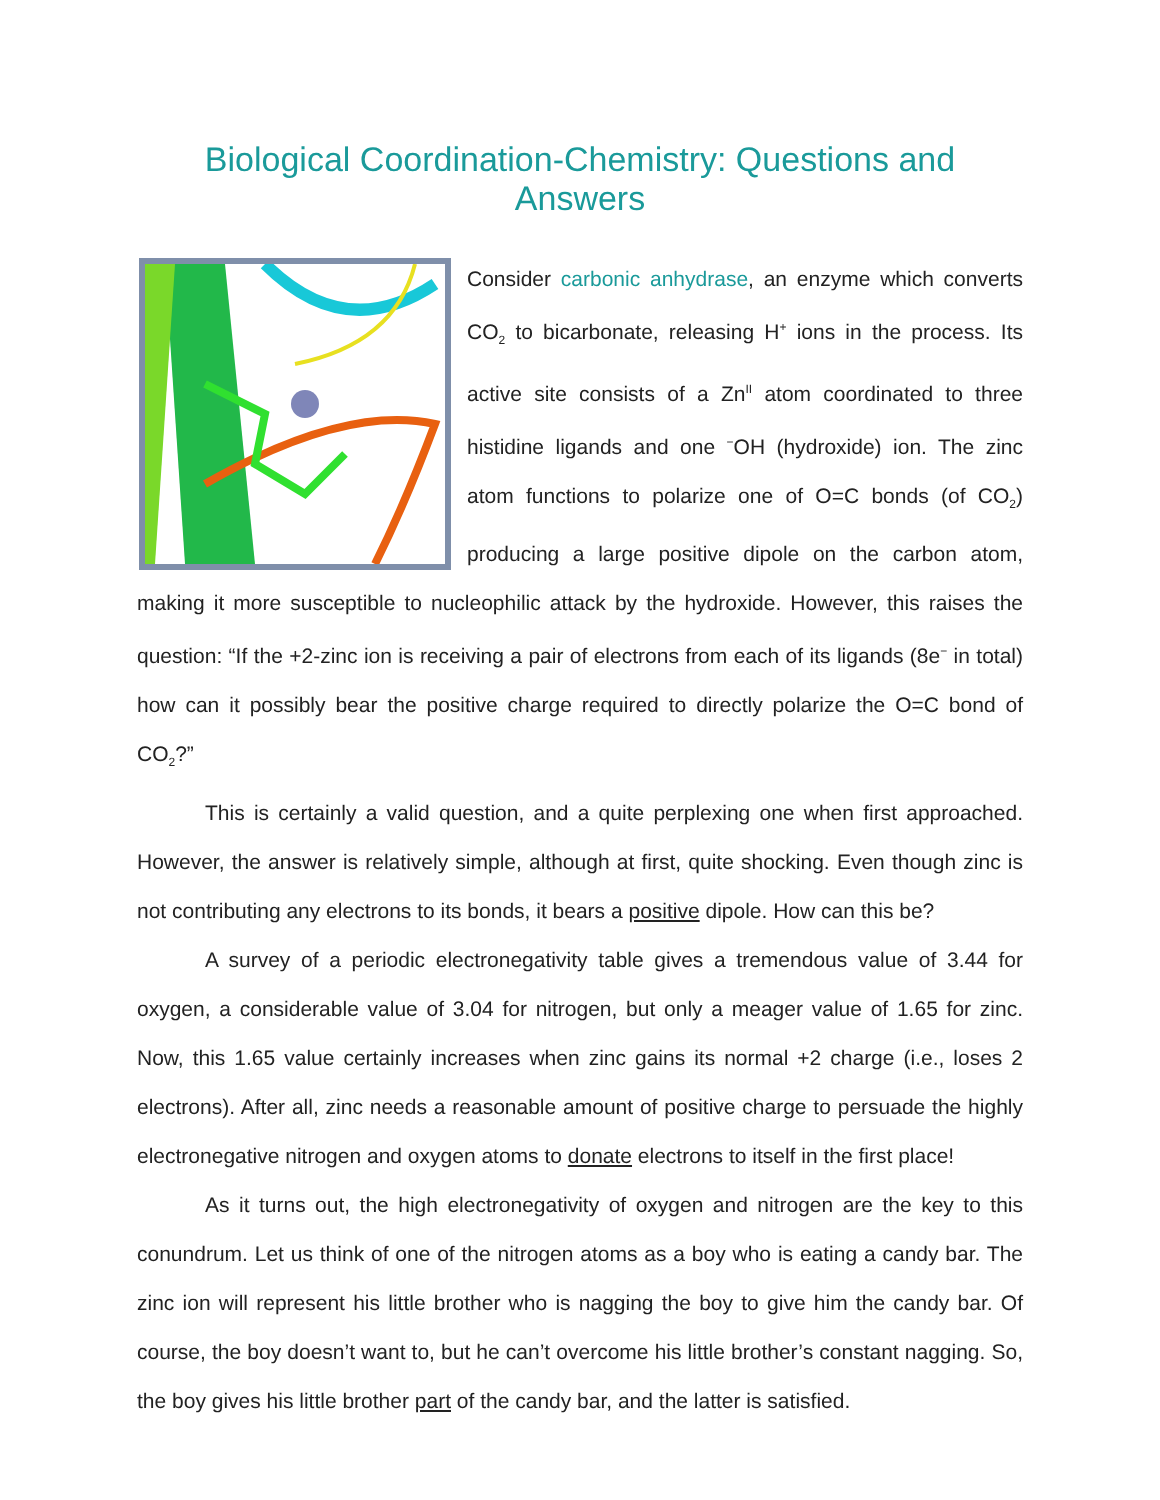Biological Coordination-Chemistry: Questions and Answers
Consider carbonic anhydrase, an enzyme which converts CO<sub>2</sub> to bicarbonate, releasing H<sup>+</sup> ions in the process. Its active site consists of a Zn<sup>II</sup> atom coordinated to three histidine ligands and one <sup>−</sup>OH (hydroxide) ion. The zinc atom functions to polarize one of O=C bonds (of CO<sub>2</sub>) producing a large positive dipole on the carbon atom, making it more susceptible to nucleophilic attack by the hydroxide. However, this raises the question: “If the +2-zinc ion is receiving a pair of electrons from each of its ligands (8e<sup>−</sup> in total) how can it possibly bear the positive charge required to directly polarize the O=C bond of CO<sub>2</sub>?”
This is certainly a valid question, and a quite perplexing one when first approached. However, the answer is relatively simple, although at first, quite shocking. Even though zinc is not contributing any electrons to its bonds, it bears a positive dipole. How can this be?
A survey of a periodic electronegativity table gives a tremendous value of 3.44 for oxygen, a considerable value of 3.04 for nitrogen, but only a meager value of 1.65 for zinc. Now, this 1.65 value certainly increases when zinc gains its normal +2 charge (i.e., loses 2 electrons). After all, zinc needs a reasonable amount of positive charge to persuade the highly electronegative nitrogen and oxygen atoms to donate electrons to itself in the first place!
As it turns out, the high electronegativity of oxygen and nitrogen are the key to this conundrum. Let us think of one of the nitrogen atoms as a boy who is eating a candy bar. The zinc ion will represent his little brother who is nagging the boy to give him the candy bar. Of course, the boy doesn’t want to, but he can’t overcome his little brother’s constant nagging. So, the boy gives his little brother part of the candy bar, and the latter is satisfied.